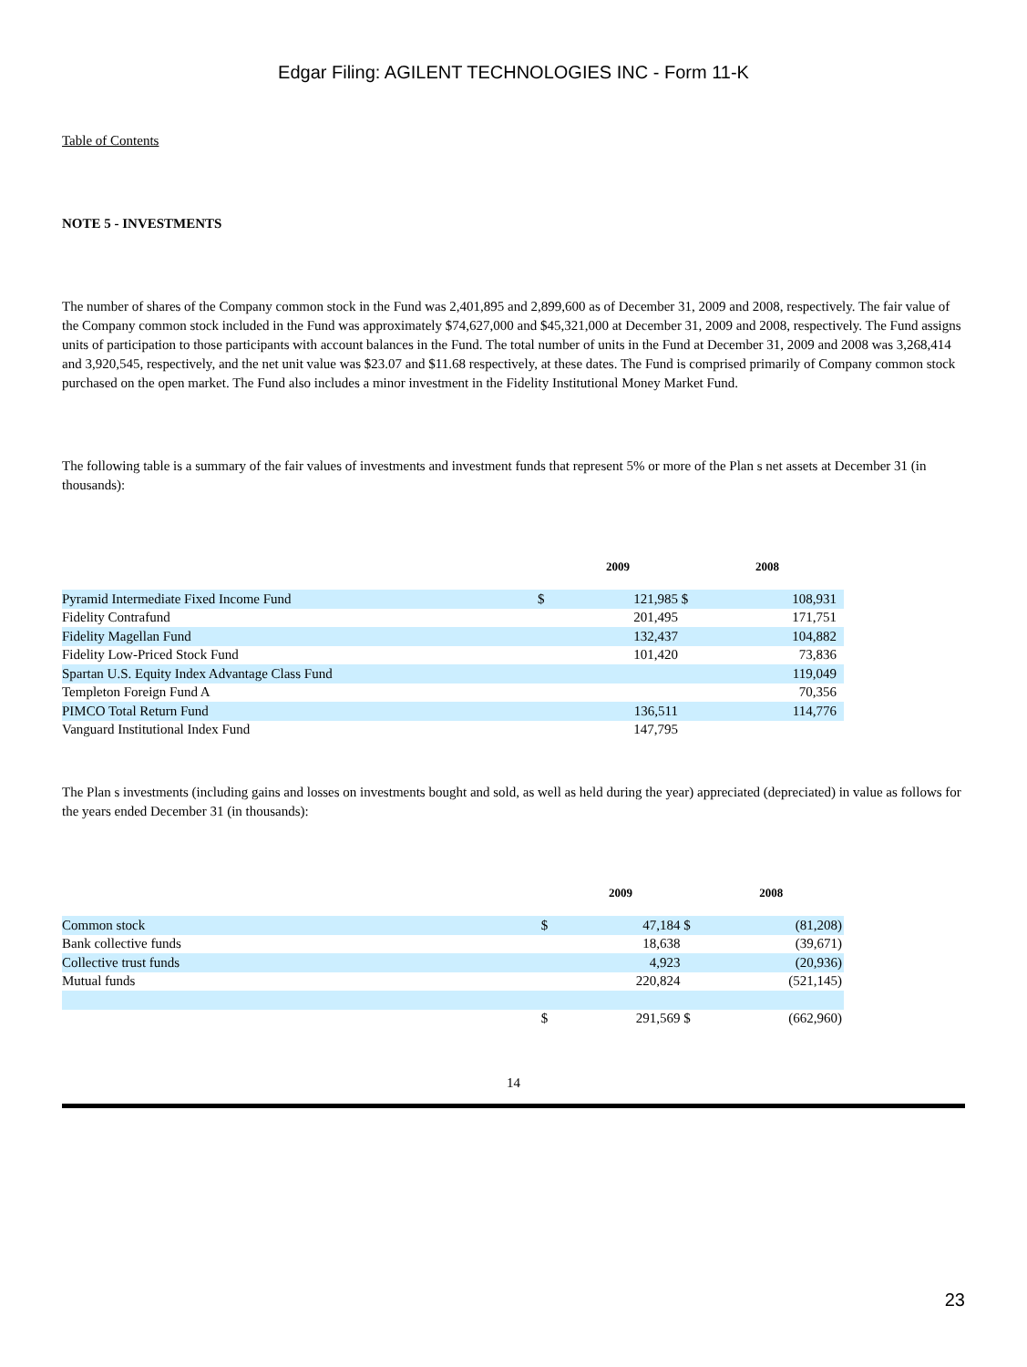Edgar Filing: AGILENT TECHNOLOGIES INC - Form 11-K
Table of Contents
NOTE 5 - INVESTMENTS
The number of shares of the Company common stock in the Fund was 2,401,895 and 2,899,600 as of December 31, 2009 and 2008, respectively. The fair value of the Company common stock included in the Fund was approximately $74,627,000 and $45,321,000 at December 31, 2009 and 2008, respectively. The Fund assigns units of participation to those participants with account balances in the Fund. The total number of units in the Fund at December 31, 2009 and 2008 was 3,268,414 and 3,920,545, respectively, and the net unit value was $23.07 and $11.68 respectively, at these dates. The Fund is comprised primarily of Company common stock purchased on the open market. The Fund also includes a minor investment in the Fidelity Institutional Money Market Fund.
The following table is a summary of the fair values of investments and investment funds that represent 5% or more of the Plan s net assets at December 31 (in thousands):
| | | 2009 | | 2008 | |
| --- | --- | --- | --- | --- | --- |
| Pyramid Intermediate Fixed Income Fund | $ | 121,985 | $ | 108,931 | |
| Fidelity Contrafund | | 201,495 | | 171,751 | |
| Fidelity Magellan Fund | | 132,437 | | 104,882 | |
| Fidelity Low-Priced Stock Fund | | 101,420 | | 73,836 | |
| Spartan U.S. Equity Index Advantage Class Fund | | | | 119,049 | |
| Templeton Foreign Fund A | | | | 70,356 | |
| PIMCO Total Return Fund | | 136,511 | | 114,776 | |
| Vanguard Institutional Index Fund | | 147,795 | | | |
The Plan s investments (including gains and losses on investments bought and sold, as well as held during the year) appreciated (depreciated) in value as follows for the years ended December 31 (in thousands):
| | | 2009 | | 2008 | |
| --- | --- | --- | --- | --- | --- |
| Common stock | $ | 47,184 | $ | (81,208) | |
| Bank collective funds | | 18,638 | | (39,671) | |
| Collective trust funds | | 4,923 | | (20,936) | |
| Mutual funds | | 220,824 | | (521,145) | |
| | $ | 291,569 | $ | (662,960) | |
14
23